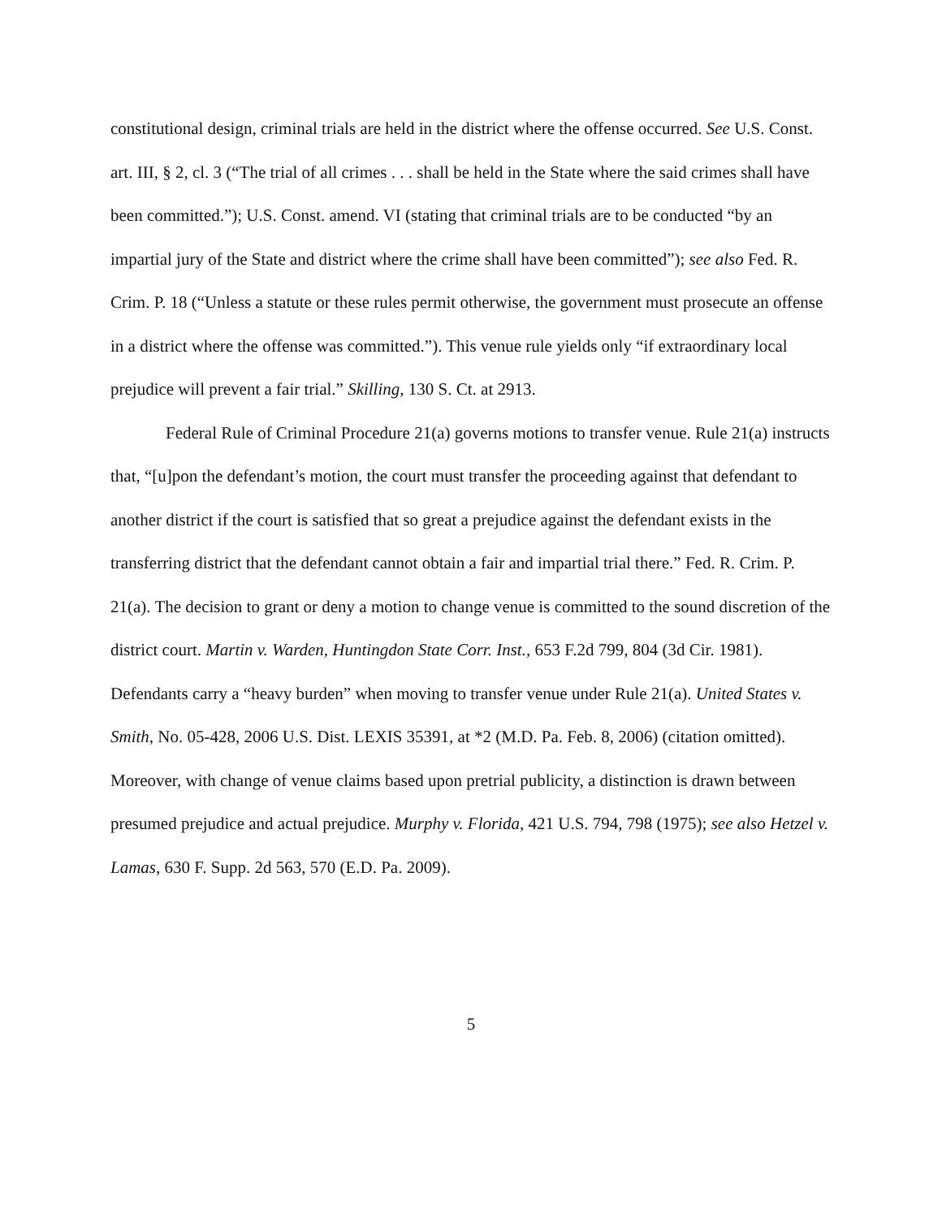constitutional design, criminal trials are held in the district where the offense occurred. See U.S. Const. art. III, § 2, cl. 3 (“The trial of all crimes . . . shall be held in the State where the said crimes shall have been committed.”); U.S. Const. amend. VI (stating that criminal trials are to be conducted “by an impartial jury of the State and district where the crime shall have been committed”); see also Fed. R. Crim. P. 18 (“Unless a statute or these rules permit otherwise, the government must prosecute an offense in a district where the offense was committed.”). This venue rule yields only “if extraordinary local prejudice will prevent a fair trial.” Skilling, 130 S. Ct. at 2913.
Federal Rule of Criminal Procedure 21(a) governs motions to transfer venue. Rule 21(a) instructs that, “[u]pon the defendant’s motion, the court must transfer the proceeding against that defendant to another district if the court is satisfied that so great a prejudice against the defendant exists in the transferring district that the defendant cannot obtain a fair and impartial trial there.” Fed. R. Crim. P. 21(a). The decision to grant or deny a motion to change venue is committed to the sound discretion of the district court. Martin v. Warden, Huntingdon State Corr. Inst., 653 F.2d 799, 804 (3d Cir. 1981). Defendants carry a “heavy burden” when moving to transfer venue under Rule 21(a). United States v. Smith, No. 05-428, 2006 U.S. Dist. LEXIS 35391, at *2 (M.D. Pa. Feb. 8, 2006) (citation omitted). Moreover, with change of venue claims based upon pretrial publicity, a distinction is drawn between presumed prejudice and actual prejudice. Murphy v. Florida, 421 U.S. 794, 798 (1975); see also Hetzel v. Lamas, 630 F. Supp. 2d 563, 570 (E.D. Pa. 2009).
5